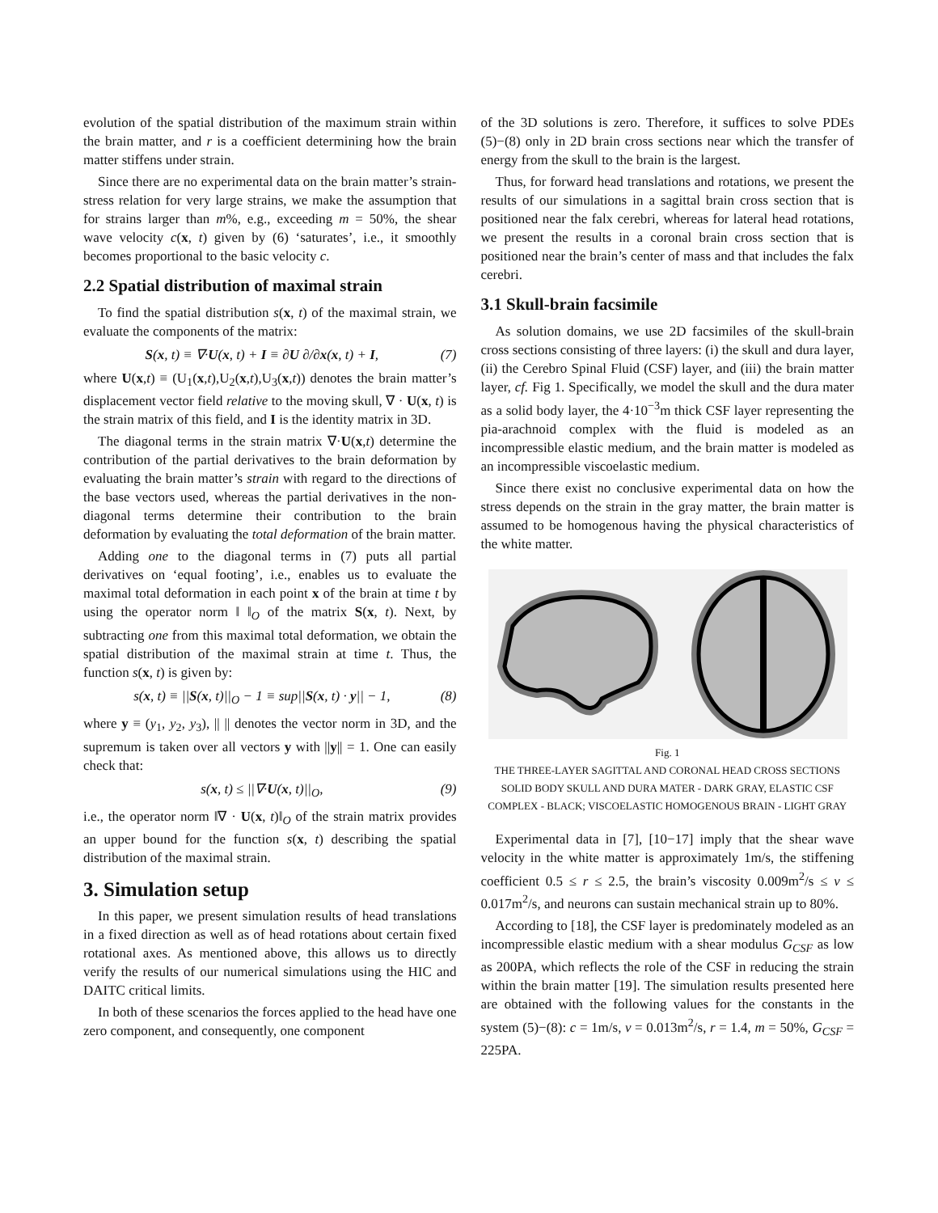evolution of the spatial distribution of the maximum strain within the brain matter, and r is a coefficient determining how the brain matter stiffens under strain.
Since there are no experimental data on the brain matter’s strain-stress relation for very large strains, we make the assumption that for strains larger than m%, e.g., exceeding m = 50%, the shear wave velocity c(x, t) given by (6) ‘saturates’, i.e., it smoothly becomes proportional to the basic velocity c.
2.2 Spatial distribution of maximal strain
To find the spatial distribution s(x, t) of the maximal strain, we evaluate the components of the matrix:
S(x, t) ≡ ∇·U(x, t) + I ≡ ∂U ∂/∂x(x, t) + I, (7)
where U(x,t) ≡ (U<sub>1</sub>(x,t),U<sub>2</sub>(x,t),U<sub>3</sub>(x,t)) denotes the brain matter’s displacement vector field relative to the moving skull, ∇ · U(x, t) is the strain matrix of this field, and I is the identity matrix in 3D.
The diagonal terms in the strain matrix ∇·U(x,t) determine the contribution of the partial derivatives to the brain deformation by evaluating the brain matter’s strain with regard to the directions of the base vectors used, whereas the partial derivatives in the non-diagonal terms determine their contribution to the brain deformation by evaluating the total deformation of the brain matter.
Adding one to the diagonal terms in (7) puts all partial derivatives on ‘equal footing’, i.e., enables us to evaluate the maximal total deformation in each point x of the brain at time t by using the operator norm ‖ ‖<sub>O</sub> of the matrix S(x, t). Next, by subtracting one from this maximal total deformation, we obtain the spatial distribution of the maximal strain at time t. Thus, the function s(x, t) is given by:
s(x, t) ≡ ||S(x, t)||<sub>O</sub> − 1 ≡ sup||S(x, t) · y|| − 1, (8)
where y ≡ (y<sub>1</sub>, y<sub>2</sub>, y<sub>3</sub>), || || denotes the vector norm in 3D, and the supremum is taken over all vectors y with ||y|| = 1. One can easily check that:
s(x, t) ≤ ||∇·U(x, t)||<sub>O</sub>, (9)
i.e., the operator norm ‖∇ · U(x, t)‖<sub>O</sub> of the strain matrix provides an upper bound for the function s(x, t) describing the spatial distribution of the maximal strain.
3. Simulation setup
In this paper, we present simulation results of head translations in a fixed direction as well as of head rotations about certain fixed rotational axes. As mentioned above, this allows us to directly verify the results of our numerical simulations using the HIC and DAITC critical limits.
In both of these scenarios the forces applied to the head have one zero component, and consequently, one component
of the 3D solutions is zero. Therefore, it suffices to solve PDEs (5)−(8) only in 2D brain cross sections near which the transfer of energy from the skull to the brain is the largest.
Thus, for forward head translations and rotations, we present the results of our simulations in a sagittal brain cross section that is positioned near the falx cerebri, whereas for lateral head rotations, we present the results in a coronal brain cross section that is positioned near the brain’s center of mass and that includes the falx cerebri.
3.1 Skull-brain facsimile
As solution domains, we use 2D facsimiles of the skull-brain cross sections consisting of three layers: (i) the skull and dura layer, (ii) the Cerebro Spinal Fluid (CSF) layer, and (iii) the brain matter layer, cf. Fig 1. Specifically, we model the skull and the dura mater as a solid body layer, the 4·10<sup>−3</sup>m thick CSF layer representing the pia-arachnoid complex with the fluid is modeled as an incompressible elastic medium, and the brain matter is modeled as an incompressible viscoelastic medium.
Since there exist no conclusive experimental data on how the stress depends on the strain in the gray matter, the brain matter is assumed to be homogenous having the physical characteristics of the white matter.
Fig. 1
THE THREE-LAYER SAGITTAL AND CORONAL HEAD CROSS SECTIONS
SOLID BODY SKULL AND DURA MATER - DARK GRAY, ELASTIC CSF
COMPLEX - BLACK; VISCOELASTIC HOMOGENOUS BRAIN - LIGHT GRAY
Experimental data in [7], [10−17] imply that the shear wave velocity in the white matter is approximately 1m/s, the stiffening coefficient 0.5 ≤ r ≤ 2.5, the brain’s viscosity 0.009m<sup>2</sup>/s ≤ ν ≤ 0.017m<sup>2</sup>/s, and neurons can sustain mechanical strain up to 80%.
According to [18], the CSF layer is predominately modeled as an incompressible elastic medium with a shear modulus G<sub>CSF</sub> as low as 200PA, which reflects the role of the CSF in reducing the strain within the brain matter [19]. The simulation results presented here are obtained with the following values for the constants in the system (5)−(8): c = 1m/s, ν = 0.013m<sup>2</sup>/s, r = 1.4, m = 50%, G<sub>CSF</sub> = 225PA.